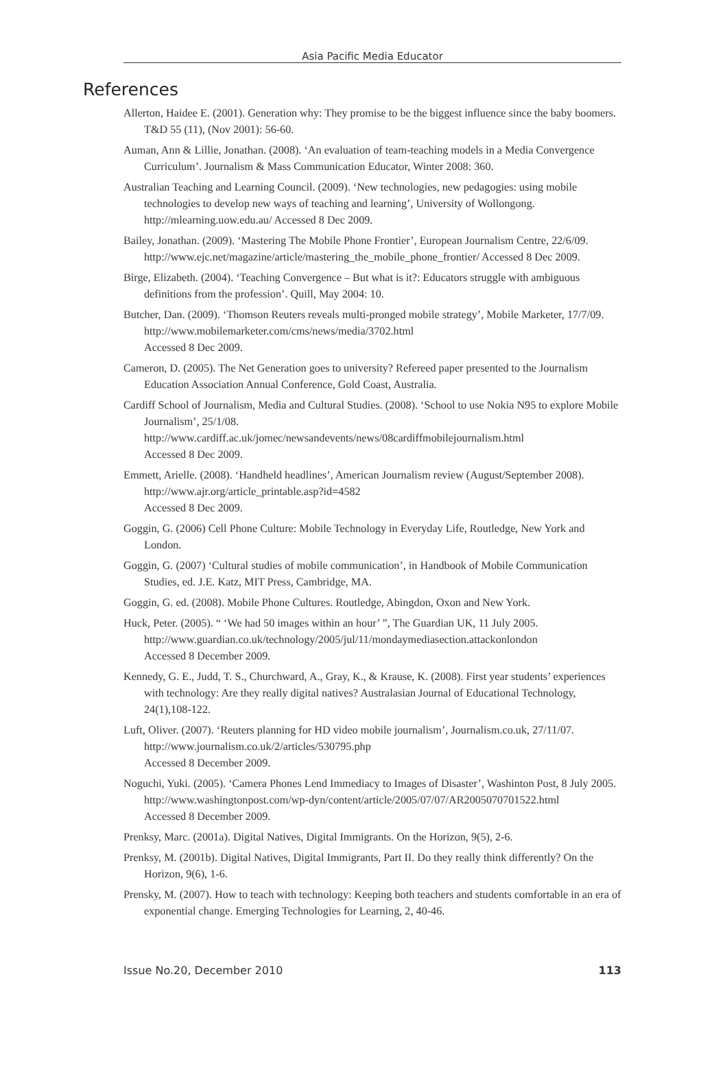Asia Pacific Media Educator
References
Allerton, Haidee E. (2001). Generation why: They promise to be the biggest influence since the baby boomers. T&D 55 (11), (Nov 2001): 56-60.
Auman, Ann & Lillie, Jonathan. (2008). ‘An evaluation of team-teaching models in a Media Convergence Curriculum’. Journalism & Mass Communication Educator, Winter 2008: 360.
Australian Teaching and Learning Council. (2009). ‘New technologies, new pedagogies: using mobile technologies to develop new ways of teaching and learning’, University of Wollongong. http://mlearning.uow.edu.au/ Accessed 8 Dec 2009.
Bailey, Jonathan. (2009). ‘Mastering The Mobile Phone Frontier’, European Journalism Centre, 22/6/09. http://www.ejc.net/magazine/article/mastering_the_mobile_phone_frontier/ Accessed 8 Dec 2009.
Birge, Elizabeth. (2004). ‘Teaching Convergence – But what is it?: Educators struggle with ambiguous definitions from the profession’. Quill, May 2004: 10.
Butcher, Dan. (2009). ‘Thomson Reuters reveals multi-pronged mobile strategy’, Mobile Marketer, 17/7/09. http://www.mobilemarketer.com/cms/news/media/3702.html
Accessed 8 Dec 2009.
Cameron, D. (2005). The Net Generation goes to university? Refereed paper presented to the Journalism Education Association Annual Conference, Gold Coast, Australia.
Cardiff School of Journalism, Media and Cultural Studies. (2008). ‘School to use Nokia N95 to explore Mobile Journalism’, 25/1/08.
http://www.cardiff.ac.uk/jomec/newsandevents/news/08cardiffmobilejournalism.html
Accessed 8 Dec 2009.
Emmett, Arielle. (2008). ‘Handheld headlines’, American Journalism review (August/September 2008). http://www.ajr.org/article_printable.asp?id=4582
Accessed 8 Dec 2009.
Goggin, G. (2006) Cell Phone Culture: Mobile Technology in Everyday Life, Routledge, New York and London.
Goggin, G. (2007) ‘Cultural studies of mobile communication’, in Handbook of Mobile Communication Studies, ed. J.E. Katz, MIT Press, Cambridge, MA.
Goggin, G. ed. (2008). Mobile Phone Cultures. Routledge, Abingdon, Oxon and New York.
Huck, Peter. (2005). “ ‘We had 50 images within an hour’ ”, The Guardian UK, 11 July 2005. http://www.guardian.co.uk/technology/2005/jul/11/mondaymediasection.attackonlondon
Accessed 8 December 2009.
Kennedy, G. E., Judd, T. S., Churchward, A., Gray, K., & Krause, K. (2008). First year students’ experiences with technology: Are they really digital natives? Australasian Journal of Educational Technology, 24(1),108-122.
Luft, Oliver. (2007). ‘Reuters planning for HD video mobile journalism’, Journalism.co.uk, 27/11/07. http://www.journalism.co.uk/2/articles/530795.php
Accessed 8 December 2009.
Noguchi, Yuki. (2005). ‘Camera Phones Lend Immediacy to Images of Disaster’, Washinton Post, 8 July 2005. http://www.washingtonpost.com/wp-dyn/content/article/2005/07/07/AR2005070701522.html
Accessed 8 December 2009.
Prenksy, Marc. (2001a). Digital Natives, Digital Immigrants. On the Horizon, 9(5), 2-6.
Prenksy, M. (2001b). Digital Natives, Digital Immigrants, Part II. Do they really think differently? On the Horizon, 9(6), 1-6.
Prensky, M. (2007). How to teach with technology: Keeping both teachers and students comfortable in an era of exponential change. Emerging Technologies for Learning, 2, 40-46.
Issue No.20, December 2010 113